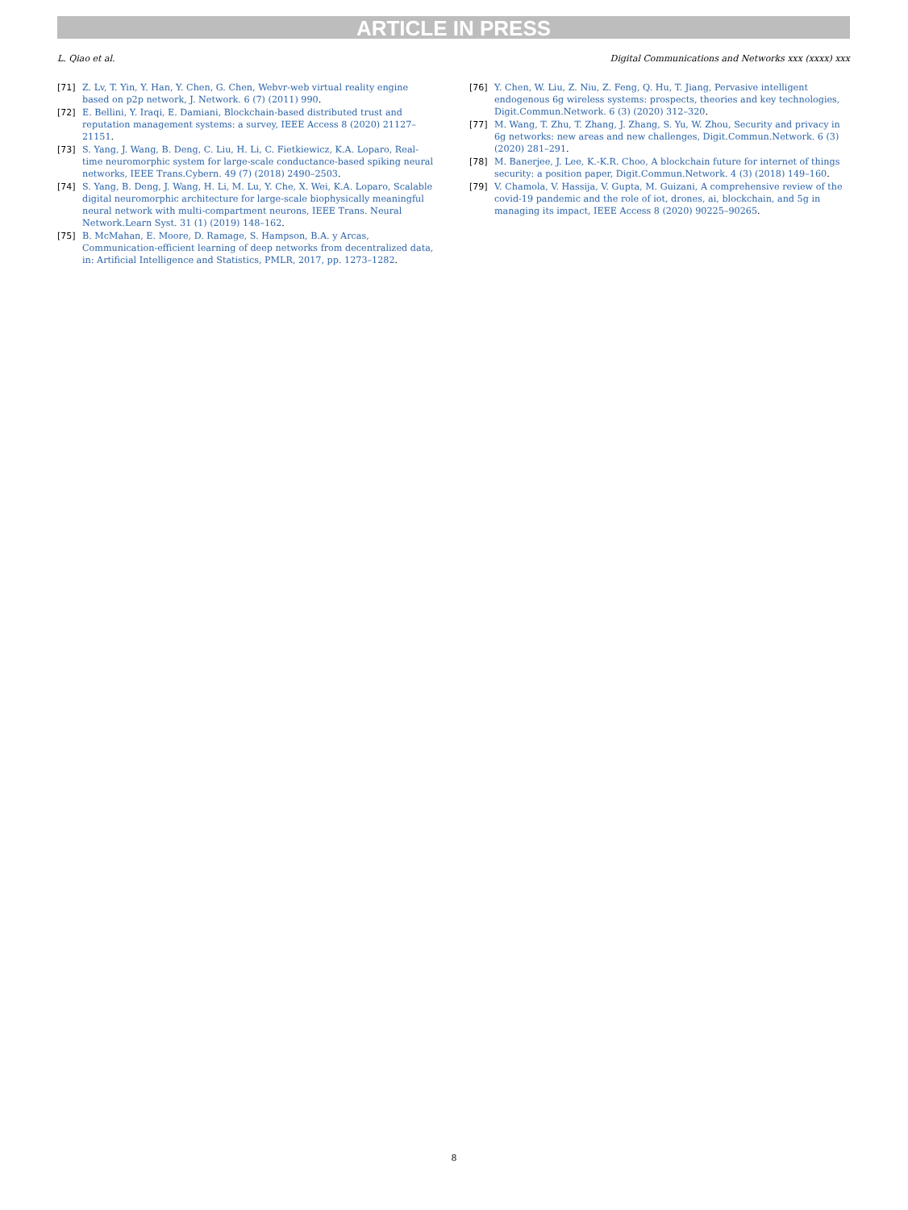ARTICLE IN PRESS
L. Qiao et al. Digital Communications and Networks xxx (xxxx) xxx
[71] Z. Lv, T. Yin, Y. Han, Y. Chen, G. Chen, Webvr-web virtual reality engine based on p2p network, J. Network. 6 (7) (2011) 990.
[72] E. Bellini, Y. Iraqi, E. Damiani, Blockchain-based distributed trust and reputation management systems: a survey, IEEE Access 8 (2020) 21127–21151.
[73] S. Yang, J. Wang, B. Deng, C. Liu, H. Li, C. Fietkiewicz, K.A. Loparo, Real-time neuromorphic system for large-scale conductance-based spiking neural networks, IEEE Trans.Cybern. 49 (7) (2018) 2490–2503.
[74] S. Yang, B. Deng, J. Wang, H. Li, M. Lu, Y. Che, X. Wei, K.A. Loparo, Scalable digital neuromorphic architecture for large-scale biophysically meaningful neural network with multi-compartment neurons, IEEE Trans. Neural Network.Learn Syst. 31 (1) (2019) 148–162.
[75] B. McMahan, E. Moore, D. Ramage, S. Hampson, B.A. y Arcas, Communication-efficient learning of deep networks from decentralized data, in: Artificial Intelligence and Statistics, PMLR, 2017, pp. 1273–1282.
[76] Y. Chen, W. Liu, Z. Niu, Z. Feng, Q. Hu, T. Jiang, Pervasive intelligent endogenous 6g wireless systems: prospects, theories and key technologies, Digit.Commun.Network. 6 (3) (2020) 312–320.
[77] M. Wang, T. Zhu, T. Zhang, J. Zhang, S. Yu, W. Zhou, Security and privacy in 6g networks: new areas and new challenges, Digit.Commun.Network. 6 (3) (2020) 281–291.
[78] M. Banerjee, J. Lee, K.-K.R. Choo, A blockchain future for internet of things security: a position paper, Digit.Commun.Network. 4 (3) (2018) 149–160.
[79] V. Chamola, V. Hassija, V. Gupta, M. Guizani, A comprehensive review of the covid-19 pandemic and the role of iot, drones, ai, blockchain, and 5g in managing its impact, IEEE Access 8 (2020) 90225–90265.
8